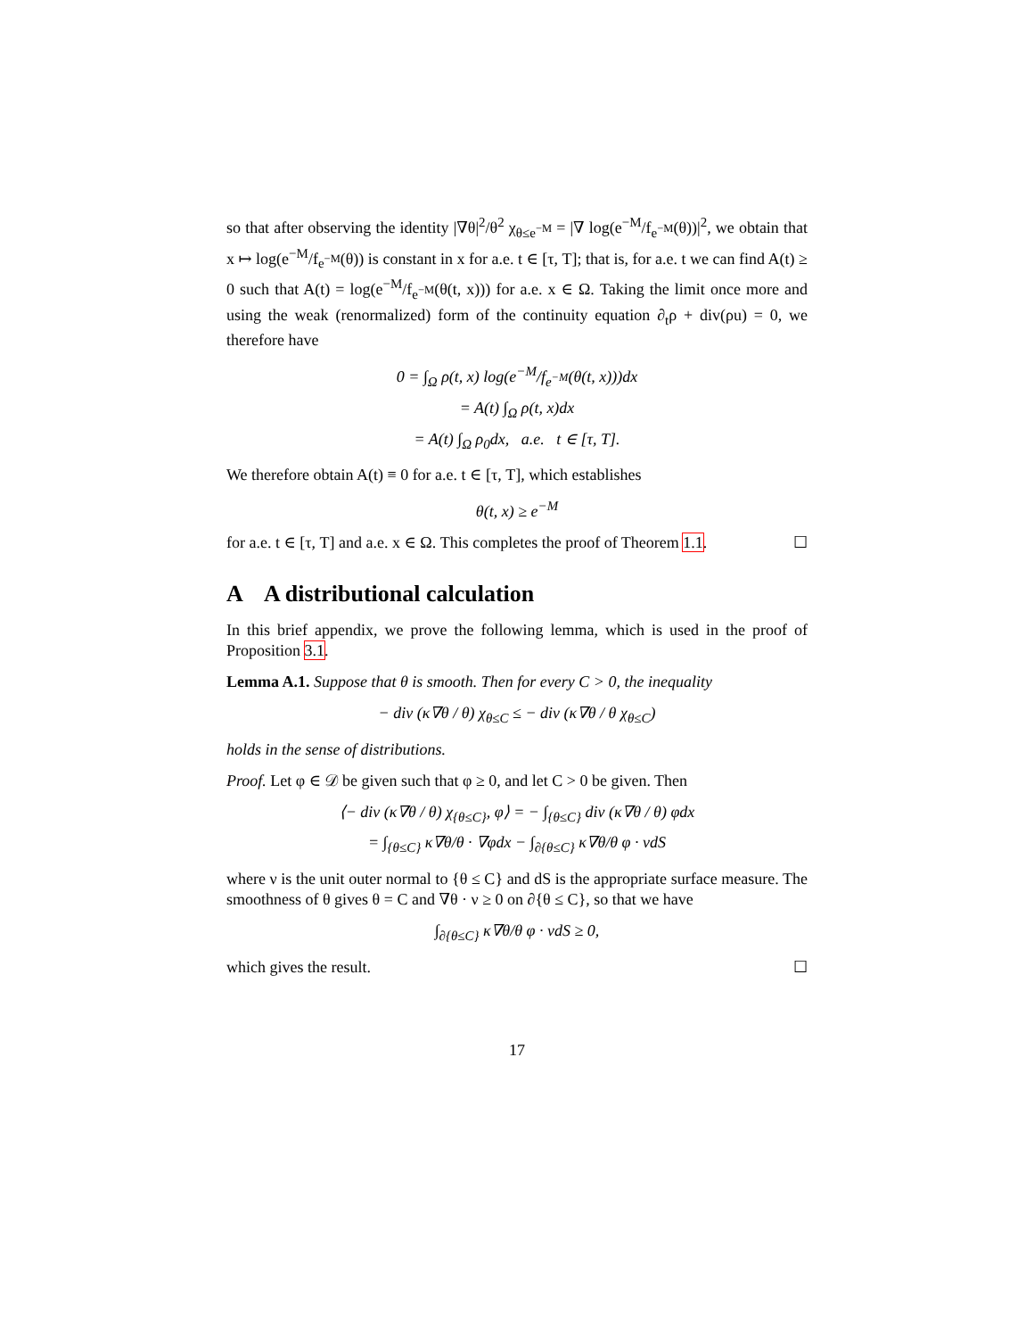so that after observing the identity |∇θ|<sup>2</sup>/θ<sup>2</sup> χ<sub>θ≤e<sup>−M</sup></sub> = |∇ log(e<sup>−M</sup>/f<sub>e<sup>−M</sup></sub>(θ))|<sup>2</sup>, we obtain that x ↦ log(e<sup>−M</sup>/f<sub>e<sup>−M</sup></sub>(θ)) is constant in x for a.e. t ∈ [τ, T]; that is, for a.e. t we can find A(t) ≥ 0 such that A(t) = log(e<sup>−M</sup>/f<sub>e<sup>−M</sup></sub>(θ(t, x))) for a.e. x ∈ Ω. Taking the limit once more and using the weak (renormalized) form of the continuity equation ∂<sub>t</sub>ρ + div(ρu) = 0, we therefore have
0 = ∫<sub>Ω</sub> ρ(t, x) log(e<sup>−M</sup>/f<sub>e<sup>−M</sup></sub>(θ(t, x)))dx
= A(t) ∫<sub>Ω</sub> ρ(t, x)dx
= A(t) ∫<sub>Ω</sub> ρ<sub>0</sub>dx, a.e. t ∈ [τ, T].
We therefore obtain A(t) ≡ 0 for a.e. t ∈ [τ, T], which establishes
θ(t, x) ≥ e<sup>−M</sup>
for a.e. t ∈ [τ, T] and a.e. x ∈ Ω. This completes the proof of Theorem 1.1. ☐
A A distributional calculation
In this brief appendix, we prove the following lemma, which is used in the proof of Proposition 3.1.
Lemma A.1. Suppose that θ is smooth. Then for every C > 0, the inequality
− div (κ∇θ / θ) χ<sub>θ≤C</sub> ≤ − div (κ∇θ / θ χ<sub>θ≤C</sub>)
holds in the sense of distributions.
Proof. Let φ ∈ 𝒟 be given such that φ ≥ 0, and let C > 0 be given. Then
⟨− div (κ∇θ / θ) χ<sub>{θ≤C}</sub>, φ⟩ = − ∫<sub>{θ≤C}</sub> div (κ∇θ / θ) φdx
= ∫<sub>{θ≤C}</sub> κ∇θ/θ · ∇φdx − ∫<sub>∂{θ≤C}</sub> κ∇θ/θ φ · νdS
where ν is the unit outer normal to {θ ≤ C} and dS is the appropriate surface measure. The smoothness of θ gives θ = C and ∇θ · ν ≥ 0 on ∂{θ ≤ C}, so that we have
∫<sub>∂{θ≤C}</sub> κ∇θ/θ φ · νdS ≥ 0,
which gives the result. ☐
17